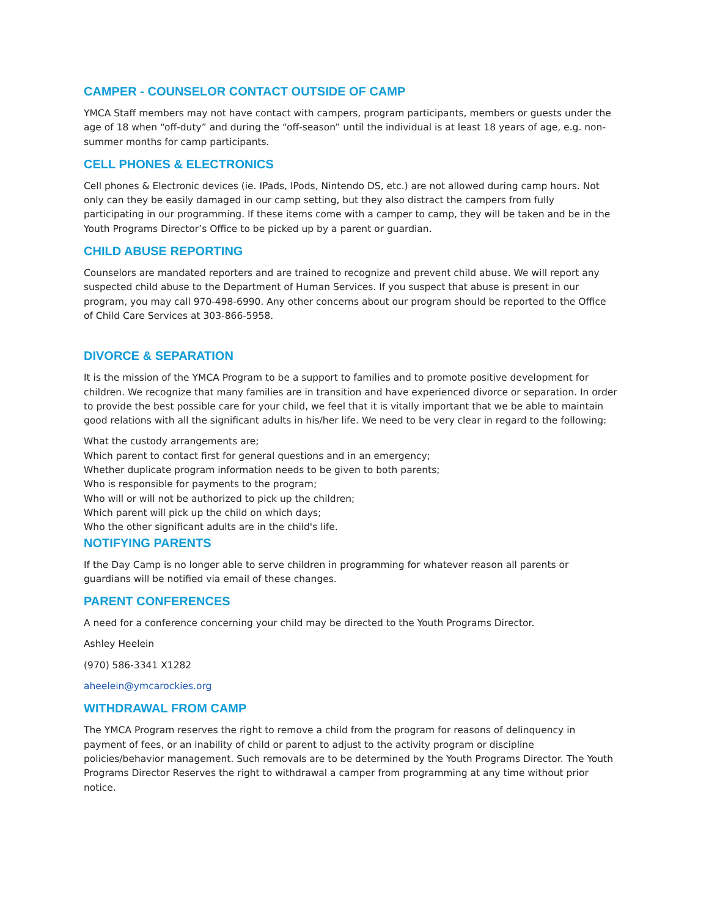CAMPER - COUNSELOR CONTACT OUTSIDE OF CAMP
YMCA Staff members may not have contact with campers, program participants, members or guests under the age of 18 when “off-duty” and during the “off-season” until the individual is at least 18 years of age, e.g. non-summer months for camp participants.
CELL PHONES & ELECTRONICS
Cell phones & Electronic devices (ie. IPads, IPods, Nintendo DS, etc.) are not allowed during camp hours. Not only can they be easily damaged in our camp setting, but they also distract the campers from fully participating in our programming. If these items come with a camper to camp, they will be taken and be in the Youth Programs Director’s Office to be picked up by a parent or guardian.
CHILD ABUSE REPORTING
Counselors are mandated reporters and are trained to recognize and prevent child abuse. We will report any suspected child abuse to the Department of Human Services. If you suspect that abuse is present in our program, you may call 970-498-6990. Any other concerns about our program should be reported to the Office of Child Care Services at 303-866-5958.
DIVORCE & SEPARATION
It is the mission of the YMCA Program to be a support to families and to promote positive development for children. We recognize that many families are in transition and have experienced divorce or separation. In order to provide the best possible care for your child, we feel that it is vitally important that we be able to maintain good relations with all the significant adults in his/her life. We need to be very clear in regard to the following:
What the custody arrangements are;
Which parent to contact first for general questions and in an emergency;
Whether duplicate program information needs to be given to both parents;
Who is responsible for payments to the program;
Who will or will not be authorized to pick up the children;
Which parent will pick up the child on which days;
Who the other significant adults are in the child's life.
NOTIFYING PARENTS
If the Day Camp is no longer able to serve children in programming for whatever reason all parents or guardians will be notified via email of these changes.
PARENT CONFERENCES
A need for a conference concerning your child may be directed to the Youth Programs Director.
Ashley Heelein
(970) 586-3341 X1282
aheelein@ymcarockies.org
WITHDRAWAL FROM CAMP
The YMCA Program reserves the right to remove a child from the program for reasons of delinquency in payment of fees, or an inability of child or parent to adjust to the activity program or discipline policies/behavior management. Such removals are to be determined by the Youth Programs Director. The Youth Programs Director Reserves the right to withdrawal a camper from programming at any time without prior notice.